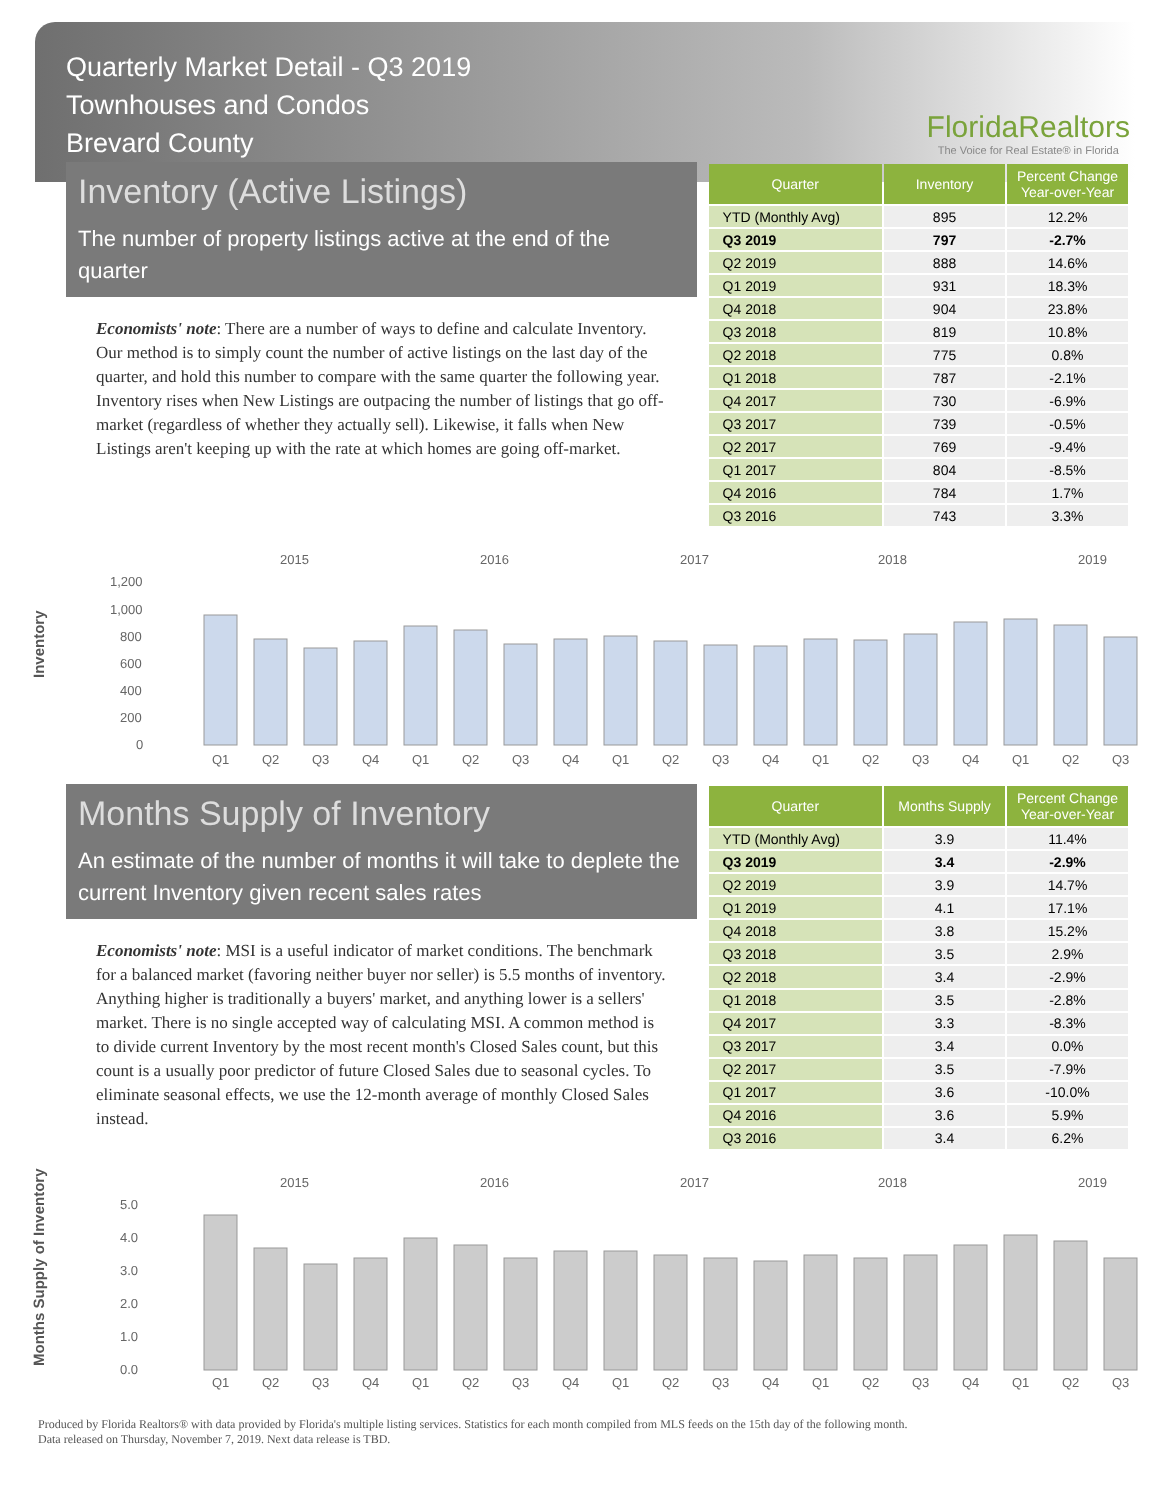Quarterly Market Detail - Q3 2019
Townhouses and Condos
Brevard County
FloridaRealtors
The Voice for Real Estate® in Florida
Inventory (Active Listings)
The number of property listings active at the end of the quarter
Economists' note: There are a number of ways to define and calculate Inventory. Our method is to simply count the number of active listings on the last day of the quarter, and hold this number to compare with the same quarter the following year. Inventory rises when New Listings are outpacing the number of listings that go off-market (regardless of whether they actually sell). Likewise, it falls when New Listings aren't keeping up with the rate at which homes are going off-market.
| Quarter | Inventory | Percent Change Year-over-Year |
| --- | --- | --- |
| YTD (Monthly Avg) | 895 | 12.2% |
| Q3 2019 | 797 | -2.7% |
| Q2 2019 | 888 | 14.6% |
| Q1 2019 | 931 | 18.3% |
| Q4 2018 | 904 | 23.8% |
| Q3 2018 | 819 | 10.8% |
| Q2 2018 | 775 | 0.8% |
| Q1 2018 | 787 | -2.1% |
| Q4 2017 | 730 | -6.9% |
| Q3 2017 | 739 | -0.5% |
| Q2 2017 | 769 | -9.4% |
| Q1 2017 | 804 | -8.5% |
| Q4 2016 | 784 | 1.7% |
| Q3 2016 | 743 | 3.3% |
Inventory
2015
2016
2017
2018
2019
1,200
1,000
800
600
400
200
0
Q1Q2Q3Q4Q1Q2Q3Q4Q1Q2Q3Q4Q1Q2Q3Q4Q1Q2Q3
Months Supply of Inventory
An estimate of the number of months it will take to deplete the current Inventory given recent sales rates
Economists' note: MSI is a useful indicator of market conditions. The benchmark for a balanced market (favoring neither buyer nor seller) is 5.5 months of inventory. Anything higher is traditionally a buyers' market, and anything lower is a sellers' market. There is no single accepted way of calculating MSI. A common method is to divide current Inventory by the most recent month's Closed Sales count, but this count is a usually poor predictor of future Closed Sales due to seasonal cycles. To eliminate seasonal effects, we use the 12-month average of monthly Closed Sales instead.
| Quarter | Months Supply | Percent Change Year-over-Year |
| --- | --- | --- |
| YTD (Monthly Avg) | 3.9 | 11.4% |
| Q3 2019 | 3.4 | -2.9% |
| Q2 2019 | 3.9 | 14.7% |
| Q1 2019 | 4.1 | 17.1% |
| Q4 2018 | 3.8 | 15.2% |
| Q3 2018 | 3.5 | 2.9% |
| Q2 2018 | 3.4 | -2.9% |
| Q1 2018 | 3.5 | -2.8% |
| Q4 2017 | 3.3 | -8.3% |
| Q3 2017 | 3.4 | 0.0% |
| Q2 2017 | 3.5 | -7.9% |
| Q1 2017 | 3.6 | -10.0% |
| Q4 2016 | 3.6 | 5.9% |
| Q3 2016 | 3.4 | 6.2% |
Months Supply of Inventory
2015
2016
2017
2018
2019
5.0
4.0
3.0
2.0
1.0
0.0
Q1Q2Q3Q4Q1Q2Q3Q4Q1Q2Q3Q4Q1Q2Q3Q4Q1Q2Q3
Produced by Florida Realtors® with data provided by Florida's multiple listing services. Statistics for each month compiled from MLS feeds on the 15th day of the following month.
Data released on Thursday, November 7, 2019. Next data release is TBD.